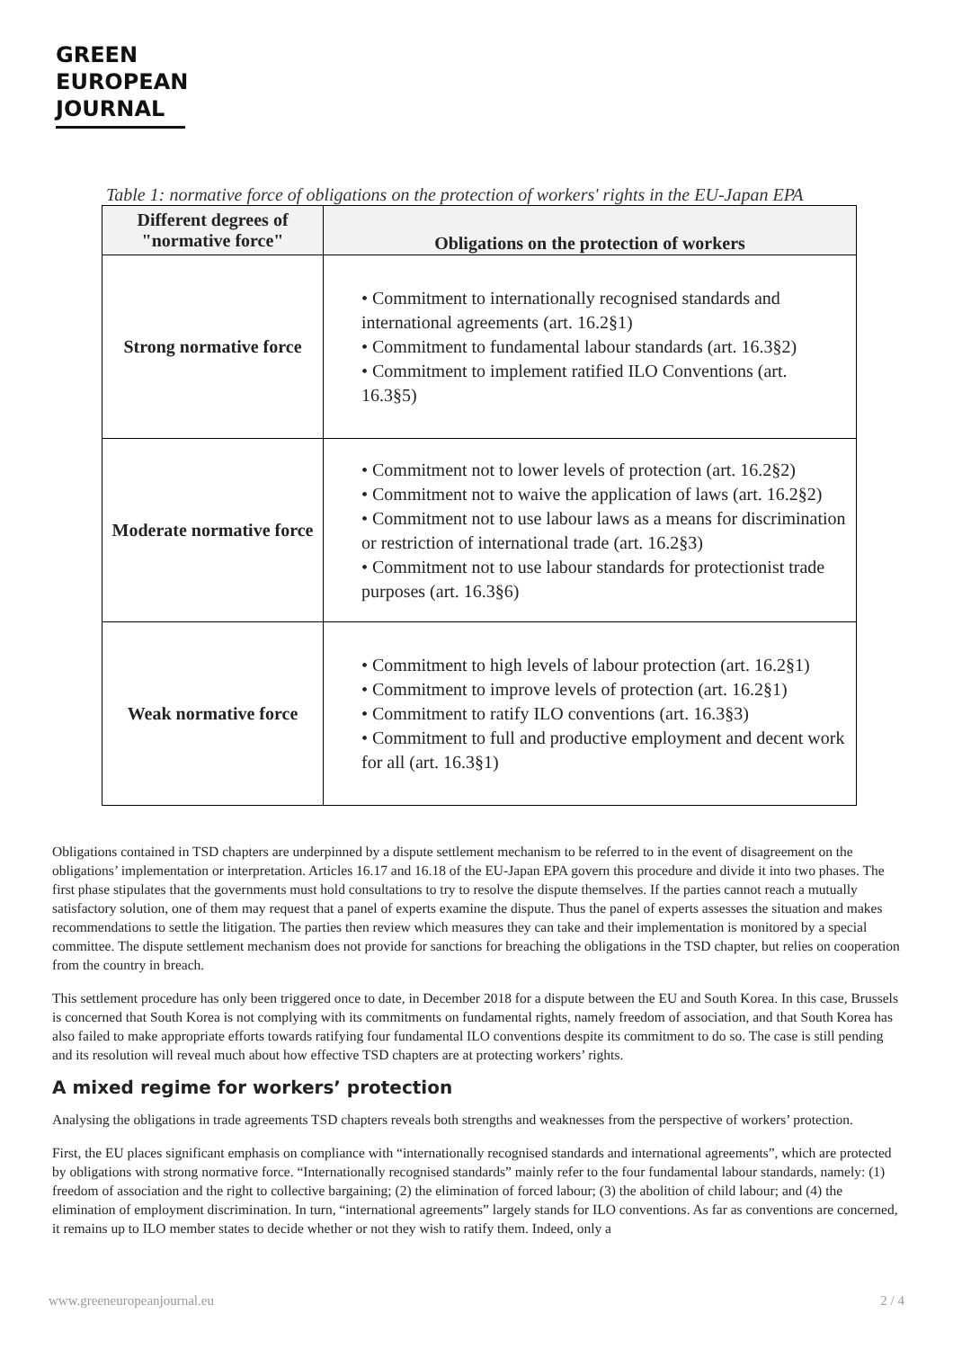GREEN
EUROPEAN
JOURNAL
Table 1: normative force of obligations on the protection of workers' rights in the EU-Japan EPA
| Different degrees of "normative force" | Obligations on the protection of workers |
| --- | --- |
| Strong normative force | • Commitment to internationally recognised standards and international agreements (art. 16.2§1) • Commitment to fundamental labour standards (art. 16.3§2) • Commitment to implement ratified ILO Conventions (art. 16.3§5) |
| Moderate normative force | • Commitment not to lower levels of protection (art. 16.2§2) • Commitment not to waive the application of laws (art. 16.2§2) • Commitment not to use labour laws as a means for discrimination or restriction of international trade (art. 16.2§3) • Commitment not to use labour standards for protectionist trade purposes (art. 16.3§6) |
| Weak normative force | • Commitment to high levels of labour protection (art. 16.2§1) • Commitment to improve levels of protection (art. 16.2§1) • Commitment to ratify ILO conventions (art. 16.3§3) • Commitment to full and productive employment and decent work for all (art. 16.3§1) |
Obligations contained in TSD chapters are underpinned by a dispute settlement mechanism to be referred to in the event of disagreement on the obligations’ implementation or interpretation. Articles 16.17 and 16.18 of the EU-Japan EPA govern this procedure and divide it into two phases. The first phase stipulates that the governments must hold consultations to try to resolve the dispute themselves. If the parties cannot reach a mutually satisfactory solution, one of them may request that a panel of experts examine the dispute. Thus the panel of experts assesses the situation and makes recommendations to settle the litigation. The parties then review which measures they can take and their implementation is monitored by a special committee. The dispute settlement mechanism does not provide for sanctions for breaching the obligations in the TSD chapter, but relies on cooperation from the country in breach.
This settlement procedure has only been triggered once to date, in December 2018 for a dispute between the EU and South Korea. In this case, Brussels is concerned that South Korea is not complying with its commitments on fundamental rights, namely freedom of association, and that South Korea has also failed to make appropriate efforts towards ratifying four fundamental ILO conventions despite its commitment to do so. The case is still pending and its resolution will reveal much about how effective TSD chapters are at protecting workers’ rights.
A mixed regime for workers’ protection
Analysing the obligations in trade agreements TSD chapters reveals both strengths and weaknesses from the perspective of workers’ protection.
First, the EU places significant emphasis on compliance with “internationally recognised standards and international agreements”, which are protected by obligations with strong normative force. “Internationally recognised standards” mainly refer to the four fundamental labour standards, namely: (1) freedom of association and the right to collective bargaining; (2) the elimination of forced labour; (3) the abolition of child labour; and (4) the elimination of employment discrimination. In turn, “international agreements” largely stands for ILO conventions. As far as conventions are concerned, it remains up to ILO member states to decide whether or not they wish to ratify them. Indeed, only a
www.greeneuropeanjournal.eu 2 / 4